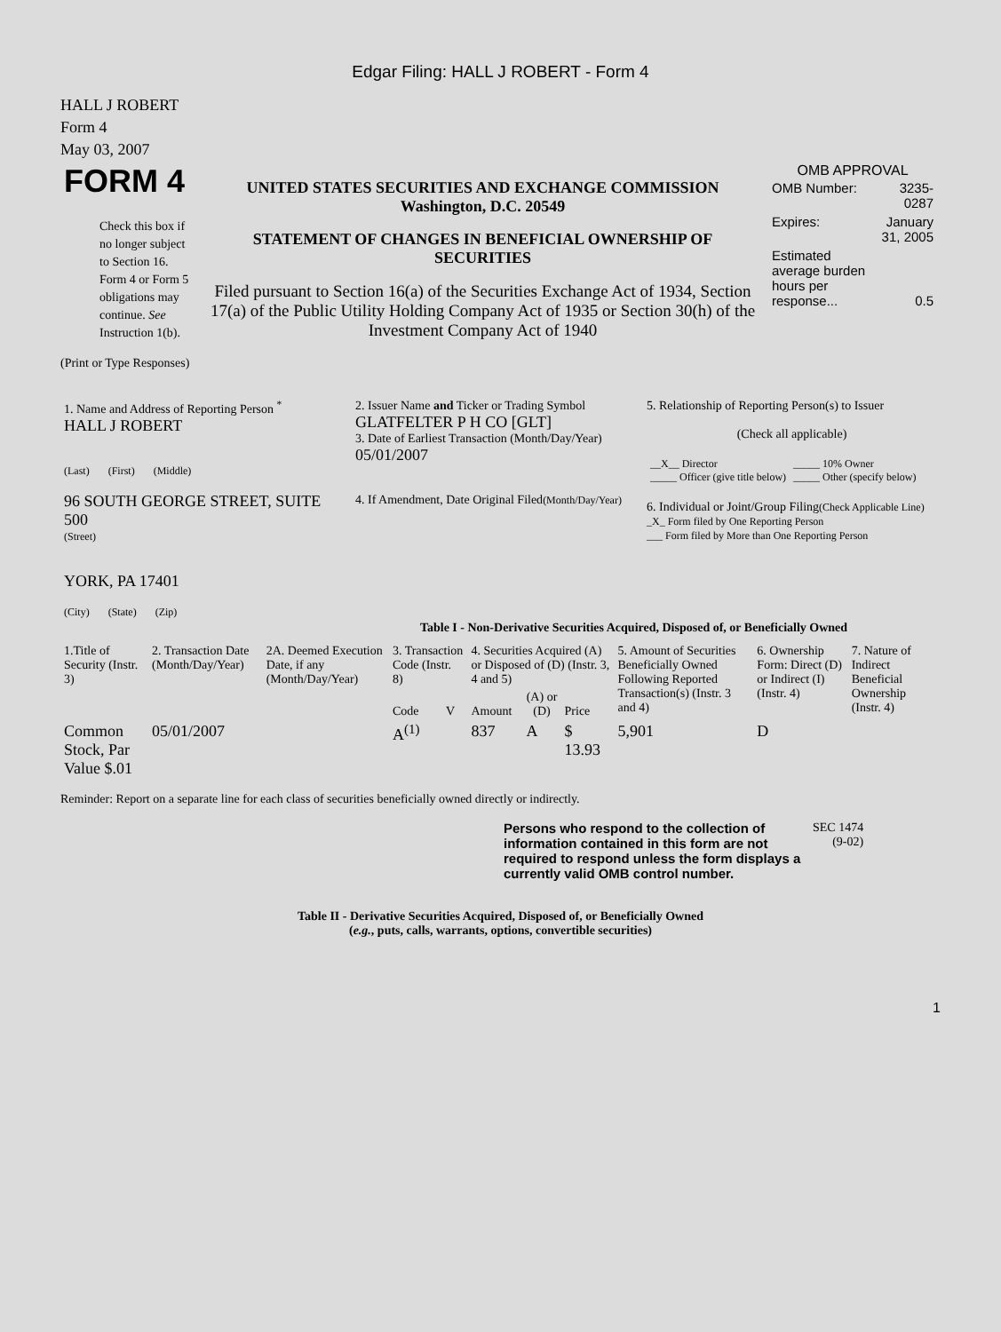Edgar Filing: HALL J ROBERT - Form 4
HALL J ROBERT
Form 4
May 03, 2007
| FORM 4 Check this box if no longer subject to Section 16. Form 4 or Form 5 obligations may continue. See Instruction 1(b). | UNITED STATES SECURITIES AND EXCHANGE COMMISSION Washington, D.C. 20549 STATEMENT OF CHANGES IN BENEFICIAL OWNERSHIP OF SECURITIES Filed pursuant to Section 16(a) of the Securities Exchange Act of 1934, Section 17(a) of the Public Utility Holding Company Act of 1935 or Section 30(h) of the Investment Company Act of 1940 | OMB APPROVAL / OMB Number: / 3235-0287 / / Expires: / January 31, 2005 / / Estimated average burden hours per response... / 0.5 / |
(Print or Type Responses)
| 1. Name and Address of Reporting Person <sup>*</sup> HALL J ROBERT (Last) (First) (Middle) 96 SOUTH GEORGE STREET, SUITE 500 (Street) YORK, PA 17401 (City) (State) (Zip) | 2. Issuer Name and Ticker or Trading Symbol GLATFELTER P H CO [GLT] 3. Date of Earliest Transaction (Month/Day/Year) 05/01/2007 4. If Amendment, Date Original Filed (Month/Day/Year) | 5. Relationship of Reporting Person(s) to Issuer (Check all applicable) / __X__ Director _____ Officer (give title below) / _____ 10% Owner _____ Other (specify below) / 6. Individual or Joint/Group Filing (Check Applicable Line) _X_ Form filed by One Reporting Person ___ Form filed by More than One Reporting Person |
Table I - Non-Derivative Securities Acquired, Disposed of, or Beneficially Owned
| 1.Title of Security (Instr. 3) | 2. Transaction Date (Month/Day/Year) | 2A. Deemed Execution Date, if any (Month/Day/Year) | 3. Transaction Code (Instr. 8) | | 4. Securities Acquired (A) or Disposed of (D) (Instr. 3, 4 and 5) | | | 5. Amount of Securities Beneficially Owned Following Reported Transaction(s) (Instr. 3 and 4) | 6. Ownership Form: Direct (D) or Indirect (I) (Instr. 4) | 7. Nature of Indirect Beneficial Ownership (Instr. 4) |
| --- | --- | --- | --- | --- | --- | --- | --- | --- | --- | --- |
| | | | Code | V | Amount | (A) or (D) | Price | | | |
| Common Stock, Par Value $.01 | 05/01/2007 | | A<sup>(1)</sup> | | 837 | A | $ 13.93 | 5,901 | D | |
Reminder: Report on a separate line for each class of securities beneficially owned directly or indirectly.
| Persons who respond to the collection of information contained in this form are not required to respond unless the form displays a currently valid OMB control number. | SEC 1474 (9-02) |
Table II - Derivative Securities Acquired, Disposed of, or Beneficially Owned
(e.g., puts, calls, warrants, options, convertible securities)
1